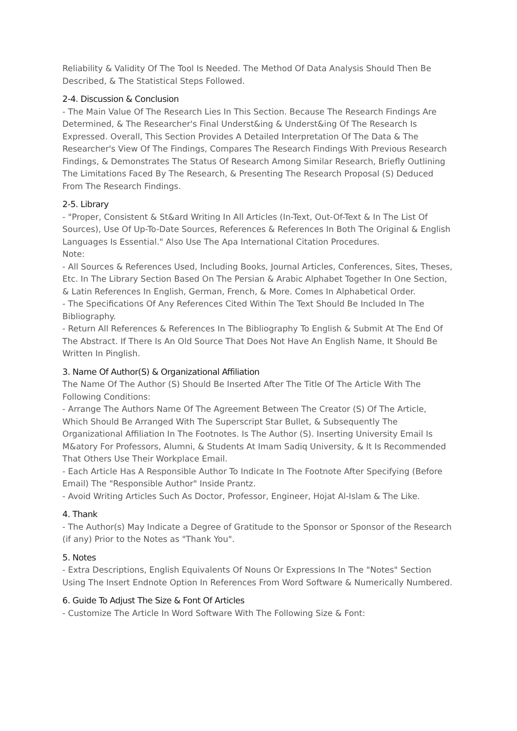Reliability & Validity Of The Tool Is Needed. The Method Of Data Analysis Should Then Be Described, & The Statistical Steps Followed.
2-4. Discussion & Conclusion
- The Main Value Of The Research Lies In This Section. Because The Research Findings Are Determined, & The Researcher's Final Underst&ing & Underst&ing Of The Research Is Expressed. Overall, This Section Provides A Detailed Interpretation Of The Data & The Researcher's View Of The Findings, Compares The Research Findings With Previous Research Findings, & Demonstrates The Status Of Research Among Similar Research, Briefly Outlining The Limitations Faced By The Research, & Presenting The Research Proposal (S) Deduced From The Research Findings.
2-5. Library
- "Proper, Consistent & St&ard Writing In All Articles (In-Text, Out-Of-Text & In The List Of Sources), Use Of Up-To-Date Sources, References & References In Both The Original & English Languages Is Essential." Also Use The Apa International Citation Procedures.
Note:
- All Sources & References Used, Including Books, Journal Articles, Conferences, Sites, Theses, Etc. In The Library Section Based On The Persian & Arabic Alphabet Together In One Section, & Latin References In English, German, French, & More. Comes In Alphabetical Order.
- The Specifications Of Any References Cited Within The Text Should Be Included In The Bibliography.
- Return All References & References In The Bibliography To English & Submit At The End Of The Abstract. If There Is An Old Source That Does Not Have An English Name, It Should Be Written In Pinglish.
3. Name Of Author(S) & Organizational Affiliation
The Name Of The Author (S) Should Be Inserted After The Title Of The Article With The Following Conditions:
- Arrange The Authors Name Of The Agreement Between The Creator (S) Of The Article, Which Should Be Arranged With The Superscript Star Bullet, & Subsequently The Organizational Affiliation In The Footnotes. Is The Author (S). Inserting University Email Is M&atory For Professors, Alumni, & Students At Imam Sadiq University, & It Is Recommended That Others Use Their Workplace Email.
- Each Article Has A Responsible Author To Indicate In The Footnote After Specifying (Before Email) The "Responsible Author" Inside Prantz.
- Avoid Writing Articles Such As Doctor, Professor, Engineer, Hojat Al-Islam & The Like.
4. Thank
- The Author(s) May Indicate a Degree of Gratitude to the Sponsor or Sponsor of the Research (if any) Prior to the Notes as "Thank You".
5. Notes
- Extra Descriptions, English Equivalents Of Nouns Or Expressions In The "Notes" Section Using The Insert Endnote Option In References From Word Software & Numerically Numbered.
6. Guide To Adjust The Size & Font Of Articles
- Customize The Article In Word Software With The Following Size & Font: